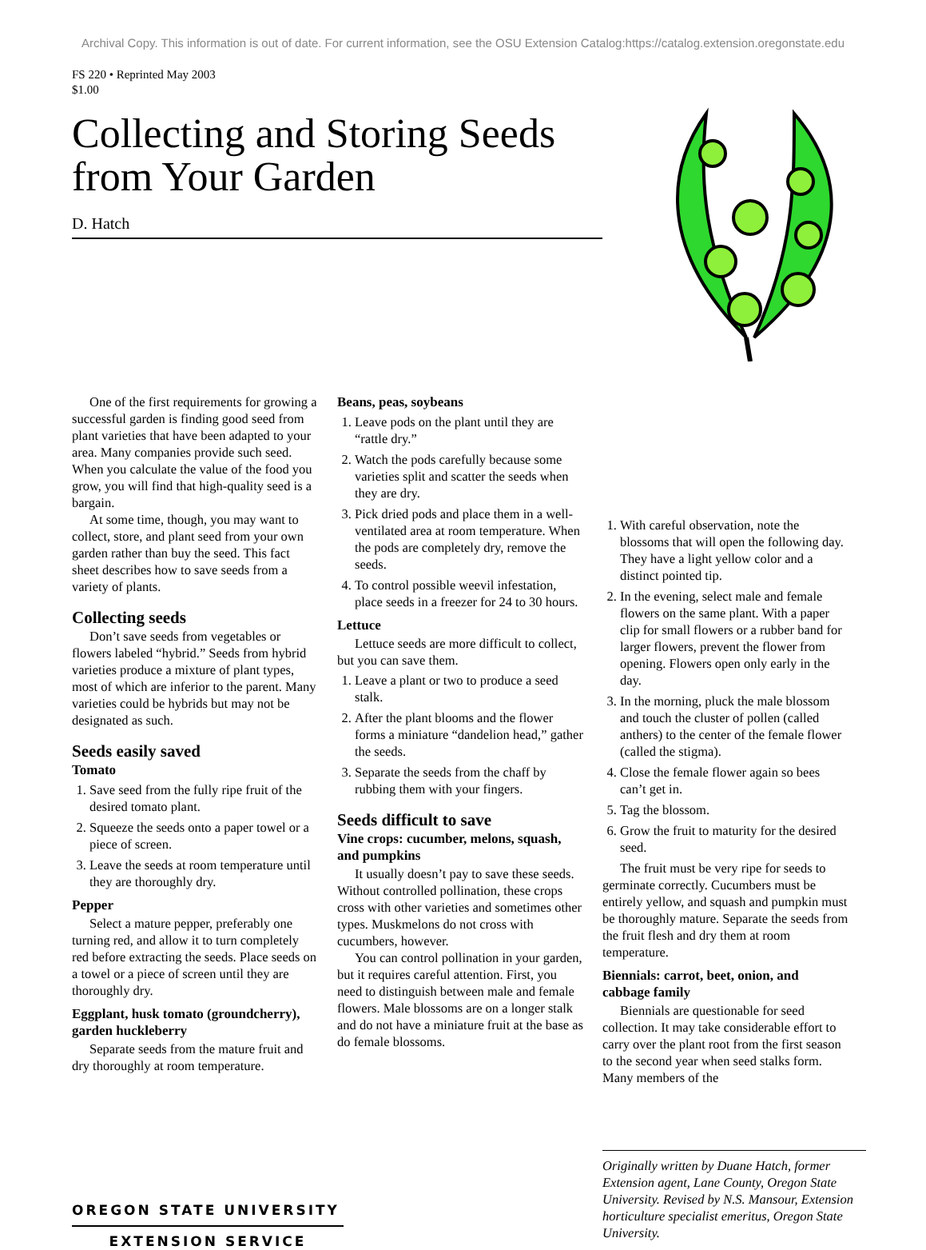Archival Copy. This information is out of date. For current information, see the OSU Extension Catalog:https://catalog.extension.oregonstate.edu
FS 220 • Reprinted May 2003
$1.00
Collecting and Storing Seeds from Your Garden
D. Hatch
One of the first requirements for growing a successful garden is finding good seed from plant varieties that have been adapted to your area. Many companies provide such seed. When you calculate the value of the food you grow, you will find that high-quality seed is a bargain.
At some time, though, you may want to collect, store, and plant seed from your own garden rather than buy the seed. This fact sheet describes how to save seeds from a variety of plants.
Collecting seeds
Don’t save seeds from vegetables or flowers labeled “hybrid.” Seeds from hybrid varieties produce a mixture of plant types, most of which are inferior to the parent. Many varieties could be hybrids but may not be designated as such.
Seeds easily saved
Tomato
1. Save seed from the fully ripe fruit of the desired tomato plant.
2. Squeeze the seeds onto a paper towel or a piece of screen.
3. Leave the seeds at room temperature until they are thoroughly dry.
Pepper
Select a mature pepper, preferably one turning red, and allow it to turn completely red before extracting the seeds. Place seeds on a towel or a piece of screen until they are thoroughly dry.
Eggplant, husk tomato (groundcherry), garden huckleberry
Separate seeds from the mature fruit and dry thoroughly at room temperature.
OREGON STATE UNIVERSITY
EXTENSION SERVICE
Beans, peas, soybeans
1. Leave pods on the plant until they are “rattle dry.”
2. Watch the pods carefully because some varieties split and scatter the seeds when they are dry.
3. Pick dried pods and place them in a well-ventilated area at room temperature. When the pods are completely dry, remove the seeds.
4. To control possible weevil infestation, place seeds in a freezer for 24 to 30 hours.
Lettuce
Lettuce seeds are more difficult to collect, but you can save them.
1. Leave a plant or two to produce a seed stalk.
2. After the plant blooms and the flower forms a miniature “dandelion head,” gather the seeds.
3. Separate the seeds from the chaff by rubbing them with your fingers.
Seeds difficult to save
Vine crops: cucumber, melons, squash, and pumpkins
It usually doesn’t pay to save these seeds. Without controlled pollination, these crops cross with other varieties and sometimes other types. Muskmelons do not cross with cucumbers, however.
You can control pollination in your garden, but it requires careful attention. First, you need to distinguish between male and female flowers. Male blossoms are on a longer stalk and do not have a miniature fruit at the base as do female blossoms.
1. With careful observation, note the blossoms that will open the following day. They have a light yellow color and a distinct pointed tip.
2. In the evening, select male and female flowers on the same plant. With a paper clip for small flowers or a rubber band for larger flowers, prevent the flower from opening. Flowers open only early in the day.
3. In the morning, pluck the male blossom and touch the cluster of pollen (called anthers) to the center of the female flower (called the stigma).
4. Close the female flower again so bees can’t get in.
5. Tag the blossom.
6. Grow the fruit to maturity for the desired seed.
The fruit must be very ripe for seeds to germinate correctly. Cucumbers must be entirely yellow, and squash and pumpkin must be thoroughly mature. Separate the seeds from the fruit flesh and dry them at room temperature.
Biennials: carrot, beet, onion, and cabbage family
Biennials are questionable for seed collection. It may take considerable effort to carry over the plant root from the first season to the second year when seed stalks form. Many members of the
Originally written by Duane Hatch, former Extension agent, Lane County, Oregon State University. Revised by N.S. Mansour, Extension horticulture specialist emeritus, Oregon State University.